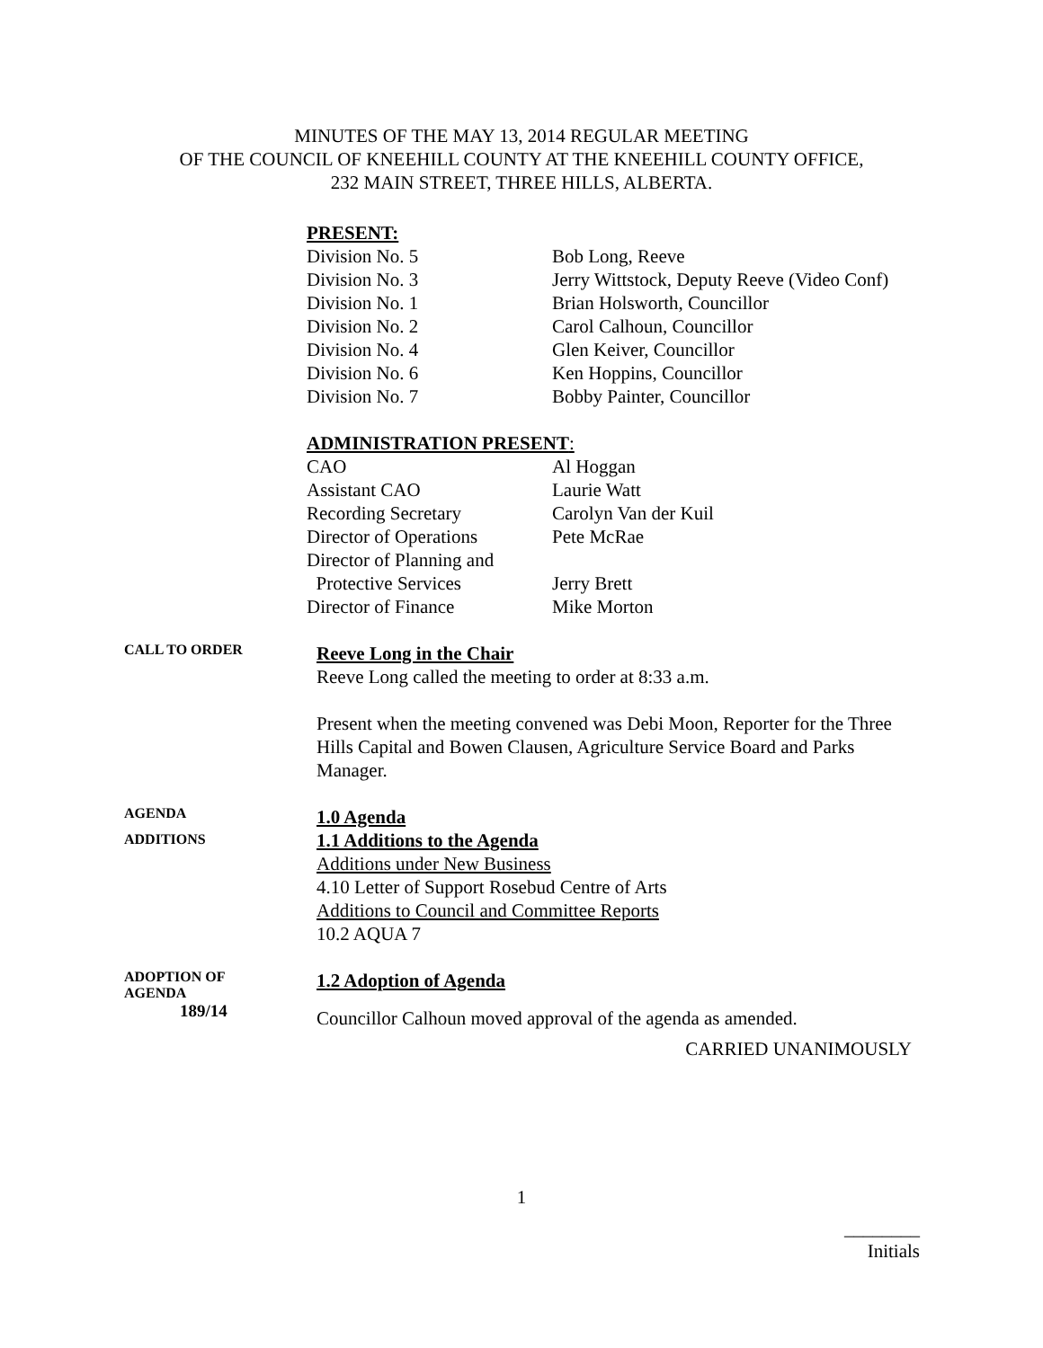MINUTES OF THE MAY 13, 2014 REGULAR MEETING
OF THE COUNCIL OF KNEEHILL COUNTY AT THE KNEEHILL COUNTY OFFICE,
232 MAIN STREET, THREE HILLS, ALBERTA.
PRESENT:
Division No. 5 Bob Long, Reeve
Division No. 3 Jerry Wittstock, Deputy Reeve (Video Conf)
Division No. 1 Brian Holsworth, Councillor
Division No. 2 Carol Calhoun, Councillor
Division No. 4 Glen Keiver, Councillor
Division No. 6 Ken Hoppins, Councillor
Division No. 7 Bobby Painter, Councillor
ADMINISTRATION PRESENT:
CAO Al Hoggan
Assistant CAO Laurie Watt
Recording Secretary Carolyn Van der Kuil
Director of Operations
Pete McRae
Director of Planning and
Protective Services Jerry Brett
Director of Finance Mike Morton
CALL TO ORDER
Reeve Long in the Chair
Reeve Long called the meeting to order at 8:33 a.m.
Present when the meeting convened was Debi Moon, Reporter for the Three Hills Capital and Bowen Clausen, Agriculture Service Board and Parks Manager.
AGENDA
ADDITIONS
1.0 Agenda
1.1 Additions to the Agenda
Additions under New Business
4.10 Letter of Support Rosebud Centre of Arts
Additions to Council and Committee Reports
10.2 AQUA 7
ADOPTION OF
AGENDA
189/14
1.2 Adoption of Agenda
Councillor Calhoun moved approval of the agenda as amended.
CARRIED UNANIMOUSLY
1
________
Initials